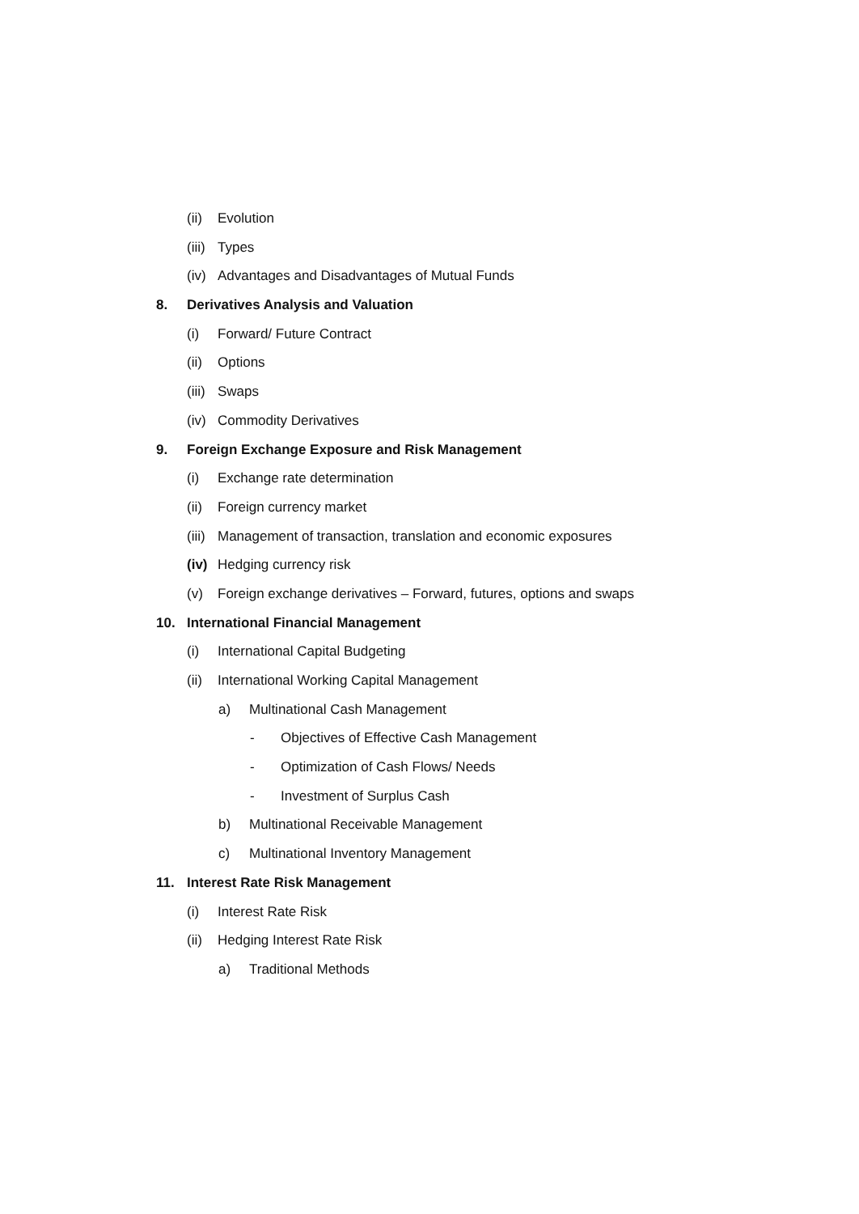(ii) Evolution
(iii) Types
(iv) Advantages and Disadvantages of Mutual Funds
8. Derivatives Analysis and Valuation
(i) Forward/ Future Contract
(ii) Options
(iii) Swaps
(iv) Commodity Derivatives
9. Foreign Exchange Exposure and Risk Management
(i) Exchange rate determination
(ii) Foreign currency market
(iii) Management of transaction, translation and economic exposures
(iv) Hedging currency risk
(v) Foreign exchange derivatives – Forward, futures, options and swaps
10. International Financial Management
(i) International Capital Budgeting
(ii) International Working Capital Management
a) Multinational Cash Management
- Objectives of Effective Cash Management
- Optimization of Cash Flows/ Needs
- Investment of Surplus Cash
b) Multinational Receivable Management
c) Multinational Inventory Management
11. Interest Rate Risk Management
(i) Interest Rate Risk
(ii) Hedging Interest Rate Risk
a) Traditional Methods